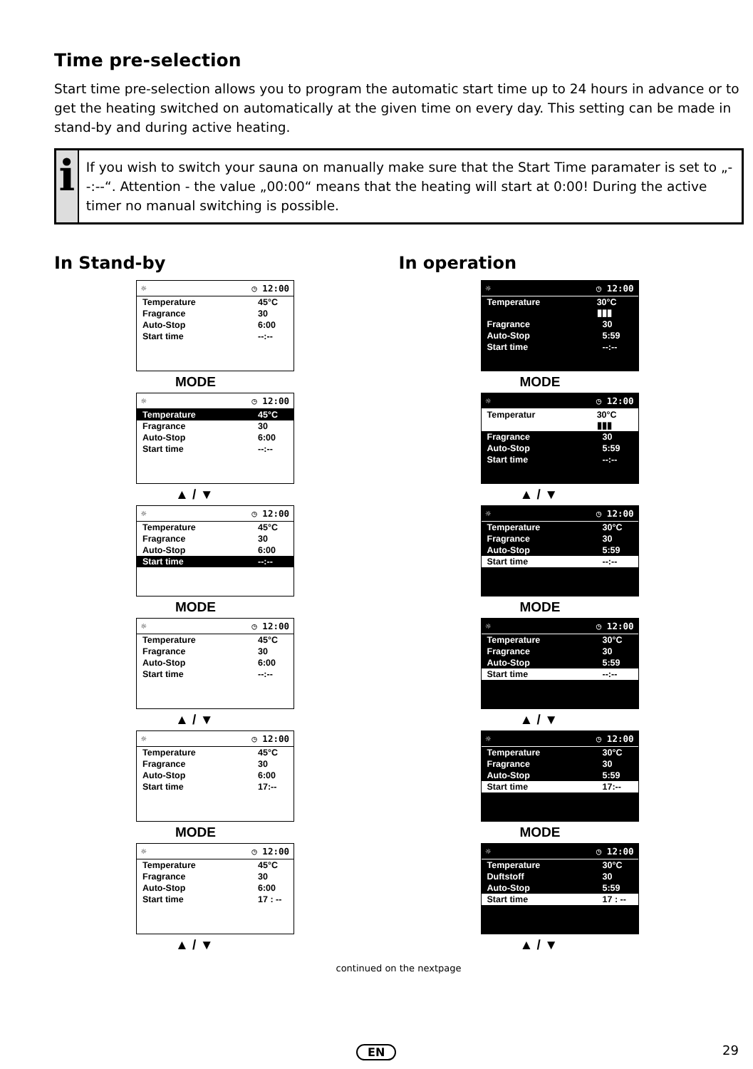Time pre-selection
Start time pre-selection allows you to program the automatic start time up to 24 hours in advance or to get the heating switched on automatically at the given time on every day. This setting can be made in stand-by and during active heating.
i
If you wish to switch your sauna on manually make sure that the Start Time paramater is set to „--:--“. Attention - the value „00:00“ means that the heating will start at 0:00! During the active timer no manual switching is possible.
In Stand-by
☼ ◷ 12:00
Temperature 45°C
Fragrance 30
Auto-Stop 6:00
Start time --:--
MODE
☼ ◷ 12:00
Temperature 45°C
Fragrance 30
Auto-Stop 6:00
Start time --:--
▲ / ▼
☼ ◷ 12:00
Temperature 45°C
Fragrance 30
Auto-Stop 6:00
Start time --:--
MODE
☼ ◷ 12:00
Temperature 45°C
Fragrance 30
Auto-Stop 6:00
Start time --:--
▲ / ▼
☼ ◷ 12:00
Temperature 45°C
Fragrance 30
Auto-Stop 6:00
Start time 17:--
MODE
☼ ◷ 12:00
Temperature 45°C
Fragrance 30
Auto-Stop 6:00
Start time 17 : --
▲ / ▼
In operation
☼ ◷ 12:00
Temperature 30°C ▮▮▮
Fragrance 30
Auto-Stop 5:59
Start time --:--
MODE
☼ ◷ 12:00
Temperatur 30°C ▮▮▮
Fragrance 30
Auto-Stop 5:59
Start time --:--
▲ / ▼
☼ ◷ 12:00
Temperature 30°C
Fragrance 30
Auto-Stop 5:59
Start time --:--
MODE
☼ ◷ 12:00
Temperature 30°C
Fragrance 30
Auto-Stop 5:59
Start time --:--
▲ / ▼
☼ ◷ 12:00
Temperature 30°C
Fragrance 30
Auto-Stop 5:59
Start time 17:--
MODE
☼ ◷ 12:00
Temperature 30°C
Duftstoff 30
Auto-Stop 5:59
Start time 17 : --
▲ / ▼
continued on the nextpage
EN 29